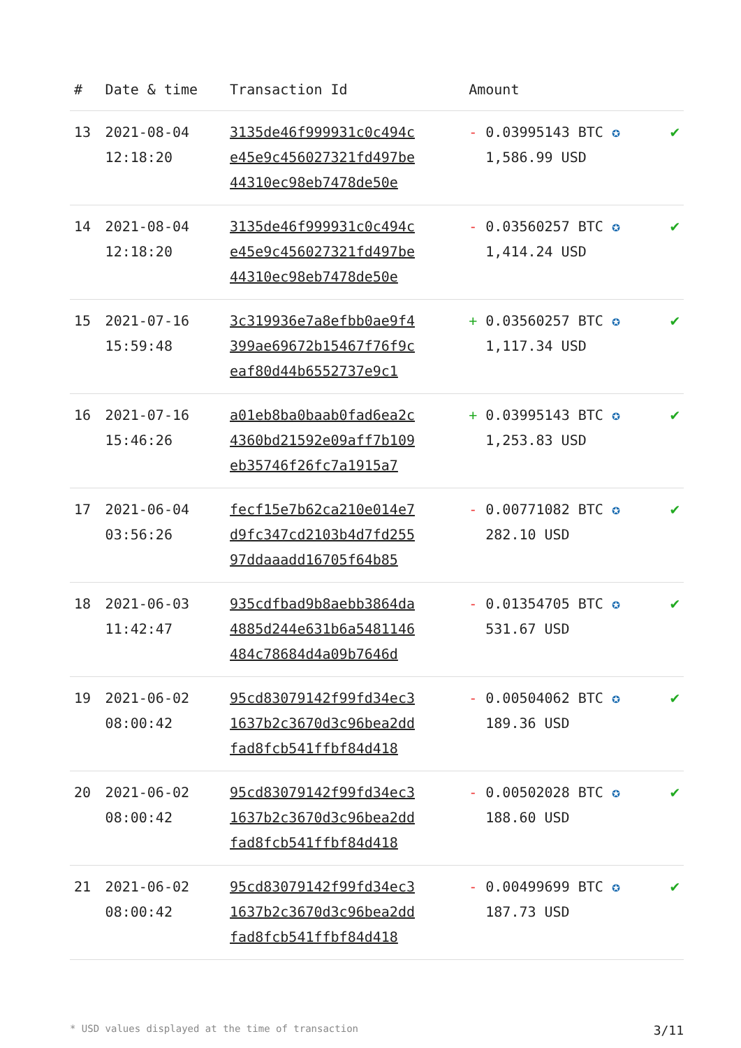| # | Date & time | Transaction Id | Amount | |
| --- | --- | --- | --- | --- |
| 13 | 2021-08-04 12:18:20 | 3135de46f999931c0c494c e45e9c456027321fd497be 44310ec98eb7478de50e | - 0.03995143 BTC ✪ 1,586.99 USD | ✔ |
| 14 | 2021-08-04 12:18:20 | 3135de46f999931c0c494c e45e9c456027321fd497be 44310ec98eb7478de50e | - 0.03560257 BTC ✪ 1,414.24 USD | ✔ |
| 15 | 2021-07-16 15:59:48 | 3c319936e7a8efbb0ae9f4 399ae69672b15467f76f9c eaf80d44b6552737e9c1 | + 0.03560257 BTC ✪ 1,117.34 USD | ✔ |
| 16 | 2021-07-16 15:46:26 | a01eb8ba0baab0fad6ea2c 4360bd21592e09aff7b109 eb35746f26fc7a1915a7 | + 0.03995143 BTC ✪ 1,253.83 USD | ✔ |
| 17 | 2021-06-04 03:56:26 | fecf15e7b62ca210e014e7 d9fc347cd2103b4d7fd255 97ddaaadd16705f64b85 | - 0.00771082 BTC ✪ 282.10 USD | ✔ |
| 18 | 2021-06-03 11:42:47 | 935cdfbad9b8aebb3864da 4885d244e631b6a5481146 484c78684d4a09b7646d | - 0.01354705 BTC ✪ 531.67 USD | ✔ |
| 19 | 2021-06-02 08:00:42 | 95cd83079142f99fd34ec3 1637b2c3670d3c96bea2dd fad8fcb541ffbf84d418 | - 0.00504062 BTC ✪ 189.36 USD | ✔ |
| 20 | 2021-06-02 08:00:42 | 95cd83079142f99fd34ec3 1637b2c3670d3c96bea2dd fad8fcb541ffbf84d418 | - 0.00502028 BTC ✪ 188.60 USD | ✔ |
| 21 | 2021-06-02 08:00:42 | 95cd83079142f99fd34ec3 1637b2c3670d3c96bea2dd fad8fcb541ffbf84d418 | - 0.00499699 BTC ✪ 187.73 USD | ✔ |
* USD values displayed at the time of transaction 3/11